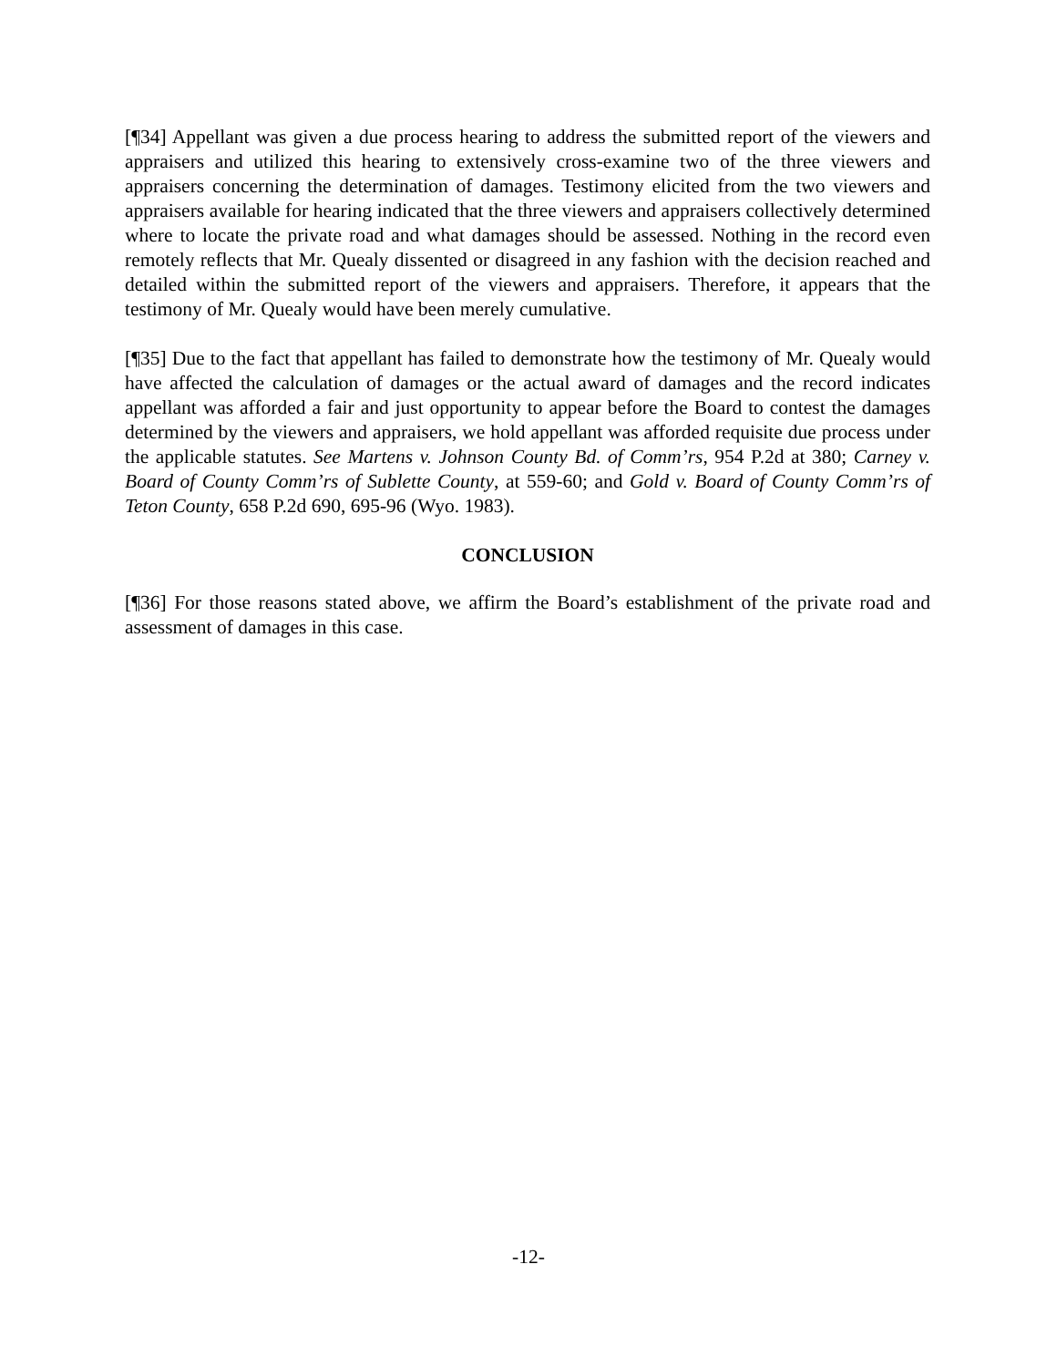[¶34] Appellant was given a due process hearing to address the submitted report of the viewers and appraisers and utilized this hearing to extensively cross-examine two of the three viewers and appraisers concerning the determination of damages. Testimony elicited from the two viewers and appraisers available for hearing indicated that the three viewers and appraisers collectively determined where to locate the private road and what damages should be assessed. Nothing in the record even remotely reflects that Mr. Quealy dissented or disagreed in any fashion with the decision reached and detailed within the submitted report of the viewers and appraisers. Therefore, it appears that the testimony of Mr. Quealy would have been merely cumulative.
[¶35] Due to the fact that appellant has failed to demonstrate how the testimony of Mr. Quealy would have affected the calculation of damages or the actual award of damages and the record indicates appellant was afforded a fair and just opportunity to appear before the Board to contest the damages determined by the viewers and appraisers, we hold appellant was afforded requisite due process under the applicable statutes. See Martens v. Johnson County Bd. of Comm’rs, 954 P.2d at 380; Carney v. Board of County Comm’rs of Sublette County, at 559-60; and Gold v. Board of County Comm’rs of Teton County, 658 P.2d 690, 695-96 (Wyo. 1983).
CONCLUSION
[¶36] For those reasons stated above, we affirm the Board’s establishment of the private road and assessment of damages in this case.
-12-